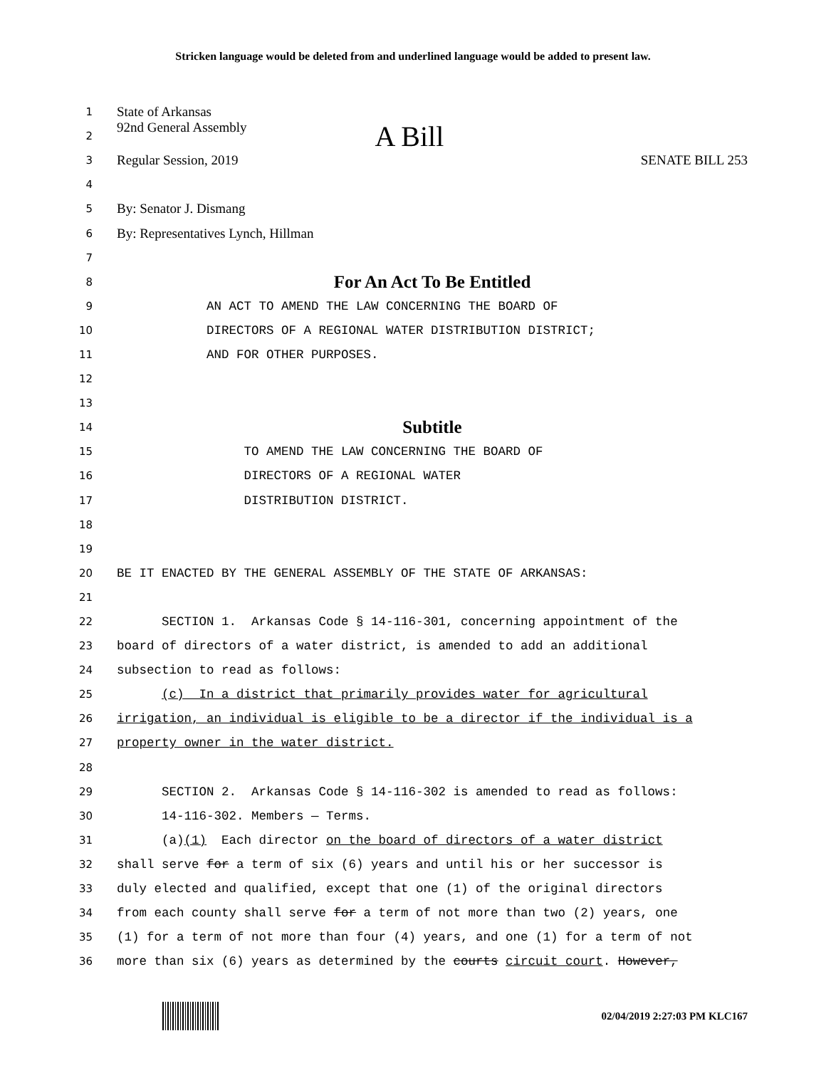Stricken language would be deleted from and underlined language would be added to present law.
1 State of Arkansas
2 92nd General Assembly A Bill
3 Regular Session, 2019 SENATE BILL 253
4
5 By: Senator J. Dismang
6 By: Representatives Lynch, Hillman
7
8 For An Act To Be Entitled
9 AN ACT TO AMEND THE LAW CONCERNING THE BOARD OF
10 DIRECTORS OF A REGIONAL WATER DISTRIBUTION DISTRICT;
11 AND FOR OTHER PURPOSES.
12
13
14 Subtitle
15 TO AMEND THE LAW CONCERNING THE BOARD OF
16 DIRECTORS OF A REGIONAL WATER
17 DISTRIBUTION DISTRICT.
18
19
20 BE IT ENACTED BY THE GENERAL ASSEMBLY OF THE STATE OF ARKANSAS:
21
22 SECTION 1. Arkansas Code § 14-116-301, concerning appointment of the
23 board of directors of a water district, is amended to add an additional
24 subsection to read as follows:
25 (c) In a district that primarily provides water for agricultural
26 irrigation, an individual is eligible to be a director if the individual is a
27 property owner in the water district.
28
29 SECTION 2. Arkansas Code § 14-116-302 is amended to read as follows:
30 14-116-302. Members — Terms.
31 (a)(1) Each director on the board of directors of a water district
32 shall serve for a term of six (6) years and until his or her successor is
33 duly elected and qualified, except that one (1) of the original directors
34 from each county shall serve for a term of not more than two (2) years, one
35 (1) for a term of not more than four (4) years, and one (1) for a term of not
36 more than six (6) years as determined by the courts circuit court. However,
02/04/2019 2:27:03 PM KLC167